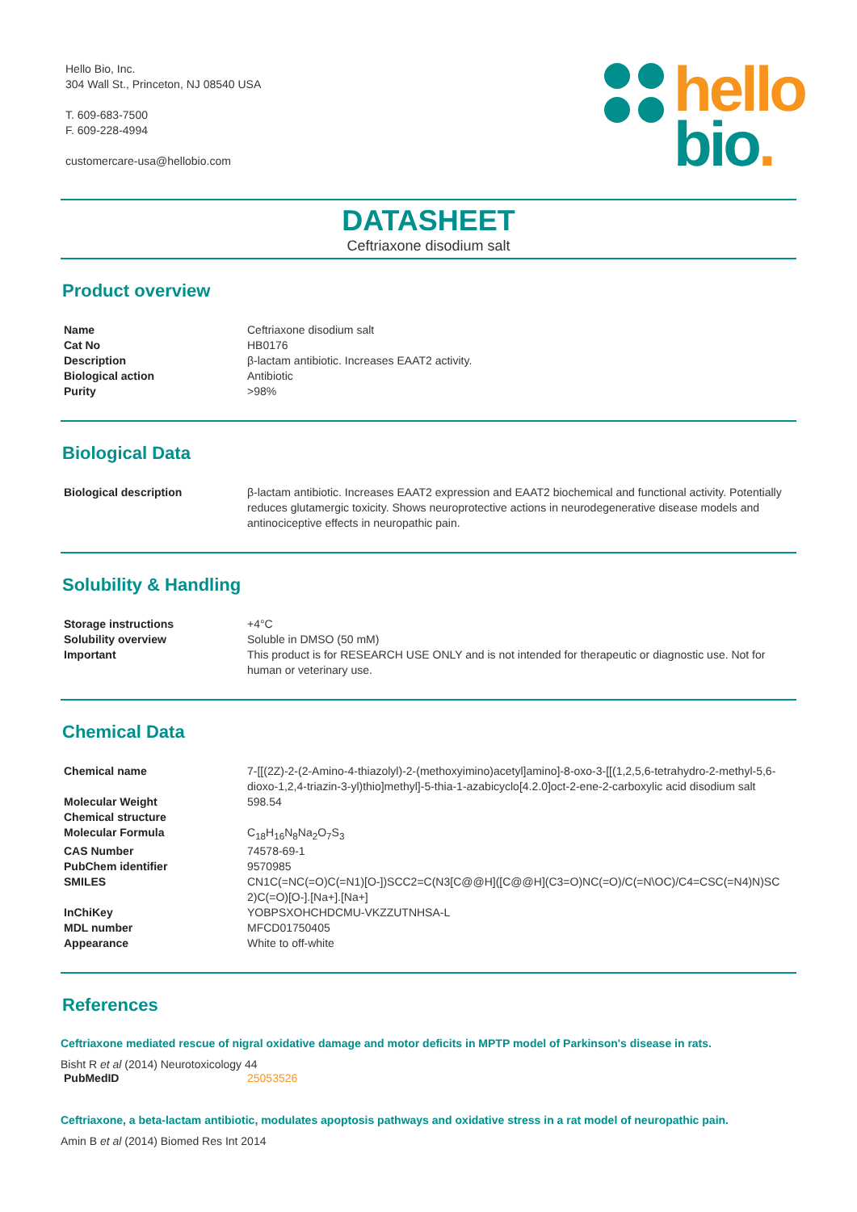Hello Bio, Inc.
304 Wall St., Princeton, NJ 08540 USA
T. 609-683-7500
F. 609-228-4994
customercare-usa@hellobio.com
hello
bio.
DATASHEET
Ceftriaxone disodium salt
Product overview
| Name | Ceftriaxone disodium salt |
| Cat No | HB0176 |
| Description | β-lactam antibiotic. Increases EAAT2 activity. |
| Biological action | Antibiotic |
| Purity | >98% |
Biological Data
| Biological description | β-lactam antibiotic. Increases EAAT2 expression and EAAT2 biochemical and functional activity. Potentially reduces glutamergic toxicity. Shows neuroprotective actions in neurodegenerative disease models and antinociceptive effects in neuropathic pain. |
Solubility & Handling
| Storage instructions | +4°C |
| Solubility overview | Soluble in DMSO (50 mM) |
| Important | This product is for RESEARCH USE ONLY and is not intended for therapeutic or diagnostic use. Not for human or veterinary use. |
Chemical Data
| Chemical name | 7-[[(2Z)-2-(2-Amino-4-thiazolyl)-2-(methoxyimino)acetyl]amino]-8-oxo-3-[[(1,2,5,6-tetrahydro-2-methyl-5,6-dioxo-1,2,4-triazin-3-yl)thio]methyl]-5-thia-1-azabicyclo[4.2.0]oct-2-ene-2-carboxylic acid disodium salt |
| Molecular Weight | 598.54 |
| Chemical structure | |
| Molecular Formula | C<sub>18</sub>H<sub>16</sub>N<sub>8</sub>Na<sub>2</sub>O<sub>7</sub>S<sub>3</sub> |
| CAS Number | 74578-69-1 |
| PubChem identifier | 9570985 |
| SMILES | CN1C(=NC(=O)C(=N1)[O-])SCC2=C(N3[C@@H]([C@@H](C3=O)NC(=O)/C(=N\OC)/C4=CSC(=N4)N)SC2)C(=O)[O-].[Na+].[Na+] |
| InChiKey | YOBPSXOHCHDCMU-VKZZUTNHSA-L |
| MDL number | MFCD01750405 |
| Appearance | White to off-white |
References
Ceftriaxone mediated rescue of nigral oxidative damage and motor deficits in MPTP model of Parkinson's disease in rats.
Bisht R et al (2014) Neurotoxicology 44
| PubMedID | 25053526 |
Ceftriaxone, a beta-lactam antibiotic, modulates apoptosis pathways and oxidative stress in a rat model of neuropathic pain.
Amin B et al (2014) Biomed Res Int 2014